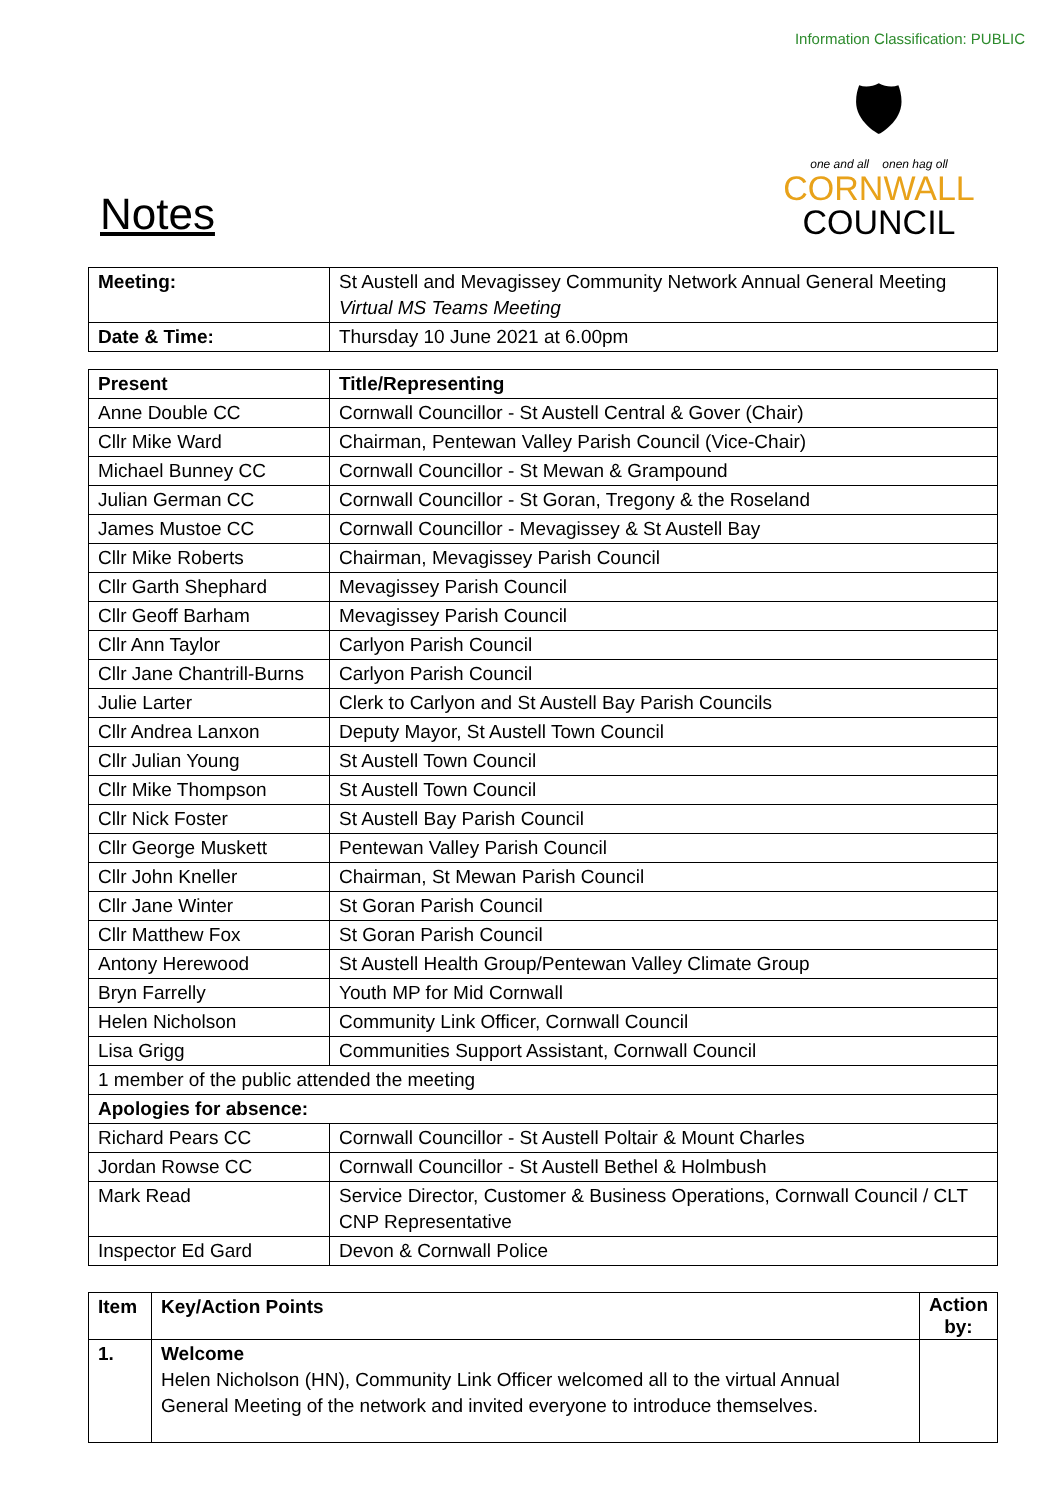Information Classification: PUBLIC
Notes
🛡
one and all onen hag oll
CORNWALL
COUNCIL
| Meeting: | St Austell and Mevagissey Community Network Annual General Meeting Virtual MS Teams Meeting |
| Date & Time: | Thursday 10 June 2021 at 6.00pm |
| Present | Title/Representing |
| --- | --- |
| Anne Double CC | Cornwall Councillor - St Austell Central & Gover (Chair) |
| Cllr Mike Ward | Chairman, Pentewan Valley Parish Council (Vice-Chair) |
| Michael Bunney CC | Cornwall Councillor - St Mewan & Grampound |
| Julian German CC | Cornwall Councillor - St Goran, Tregony & the Roseland |
| James Mustoe CC | Cornwall Councillor - Mevagissey & St Austell Bay |
| Cllr Mike Roberts | Chairman, Mevagissey Parish Council |
| Cllr Garth Shephard | Mevagissey Parish Council |
| Cllr Geoff Barham | Mevagissey Parish Council |
| Cllr Ann Taylor | Carlyon Parish Council |
| Cllr Jane Chantrill-Burns | Carlyon Parish Council |
| Julie Larter | Clerk to Carlyon and St Austell Bay Parish Councils |
| Cllr Andrea Lanxon | Deputy Mayor, St Austell Town Council |
| Cllr Julian Young | St Austell Town Council |
| Cllr Mike Thompson | St Austell Town Council |
| Cllr Nick Foster | St Austell Bay Parish Council |
| Cllr George Muskett | Pentewan Valley Parish Council |
| Cllr John Kneller | Chairman, St Mewan Parish Council |
| Cllr Jane Winter | St Goran Parish Council |
| Cllr Matthew Fox | St Goran Parish Council |
| Antony Herewood | St Austell Health Group/Pentewan Valley Climate Group |
| Bryn Farrelly | Youth MP for Mid Cornwall |
| Helen Nicholson | Community Link Officer, Cornwall Council |
| Lisa Grigg | Communities Support Assistant, Cornwall Council |
| 1 member of the public attended the meeting | |
| Apologies for absence: | |
| Richard Pears CC | Cornwall Councillor - St Austell Poltair & Mount Charles |
| Jordan Rowse CC | Cornwall Councillor - St Austell Bethel & Holmbush |
| Mark Read | Service Director, Customer & Business Operations, Cornwall Council / CLT CNP Representative |
| Inspector Ed Gard | Devon & Cornwall Police |
| Item | Key/Action Points | Action by: |
| --- | --- | --- |
| 1. | Welcome Helen Nicholson (HN), Community Link Officer welcomed all to the virtual Annual General Meeting of the network and invited everyone to introduce themselves. | |